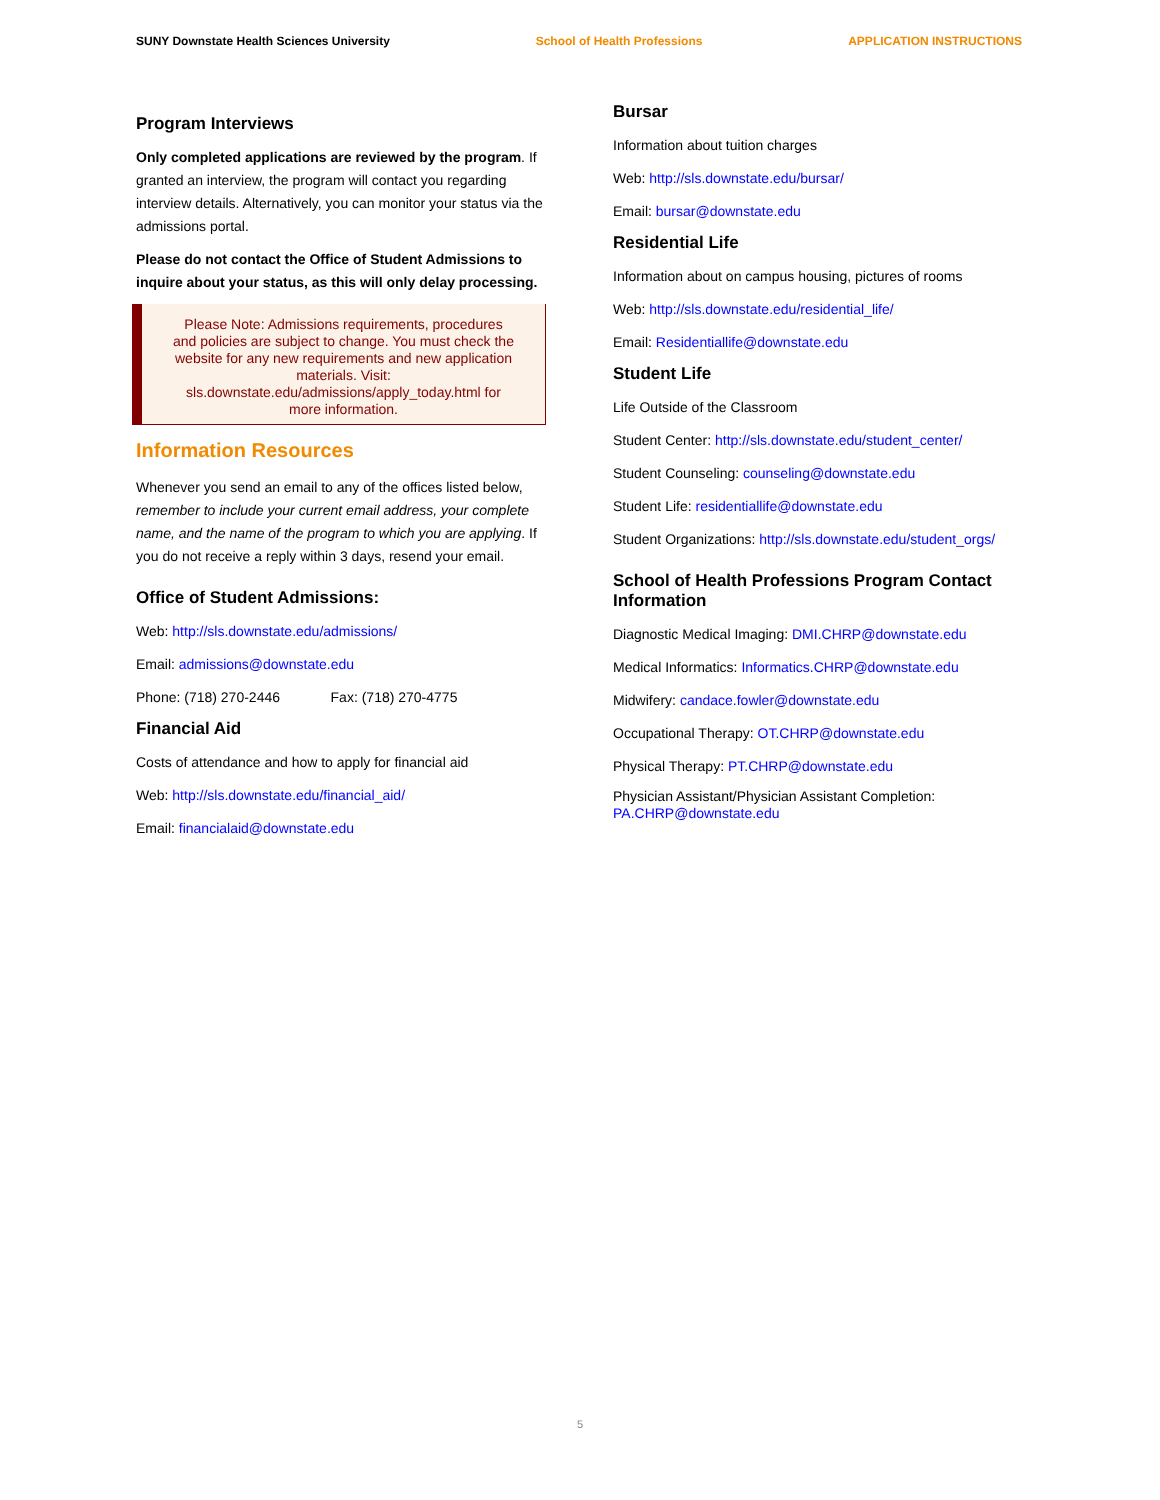SUNY Downstate Health Sciences University School of Health Professions APPLICATION INSTRUCTIONS
Program Interviews
Only completed applications are reviewed by the program. If granted an interview, the program will contact you regarding interview details. Alternatively, you can monitor your status via the admissions portal.
Please do not contact the Office of Student Admissions to inquire about your status, as this will only delay processing.
Please Note: Admissions requirements, procedures and policies are subject to change. You must check the website for any new requirements and new application materials. Visit: sls.downstate.edu/admissions/apply_today.html for more information.
Information Resources
Whenever you send an email to any of the offices listed below, remember to include your current email address, your complete name, and the name of the program to which you are applying. If you do not receive a reply within 3 days, resend your email.
Office of Student Admissions:
Web: http://sls.downstate.edu/admissions/
Email: admissions@downstate.edu
Phone: (718) 270-2446 Fax: (718) 270-4775
Financial Aid
Costs of attendance and how to apply for financial aid
Web: http://sls.downstate.edu/financial_aid/
Email: financialaid@downstate.edu
Bursar
Information about tuition charges
Web: http://sls.downstate.edu/bursar/
Email: bursar@downstate.edu
Residential Life
Information about on campus housing, pictures of rooms
Web: http://sls.downstate.edu/residential_life/
Email: Residentiallife@downstate.edu
Student Life
Life Outside of the Classroom
Student Center: http://sls.downstate.edu/student_center/
Student Counseling: counseling@downstate.edu
Student Life: residentiallife@downstate.edu
Student Organizations: http://sls.downstate.edu/student_orgs/
School of Health Professions Program Contact Information
Diagnostic Medical Imaging: DMI.CHRP@downstate.edu
Medical Informatics: Informatics.CHRP@downstate.edu
Midwifery: candace.fowler@downstate.edu
Occupational Therapy: OT.CHRP@downstate.edu
Physical Therapy: PT.CHRP@downstate.edu
Physician Assistant/Physician Assistant Completion: PA.CHRP@downstate.edu
5